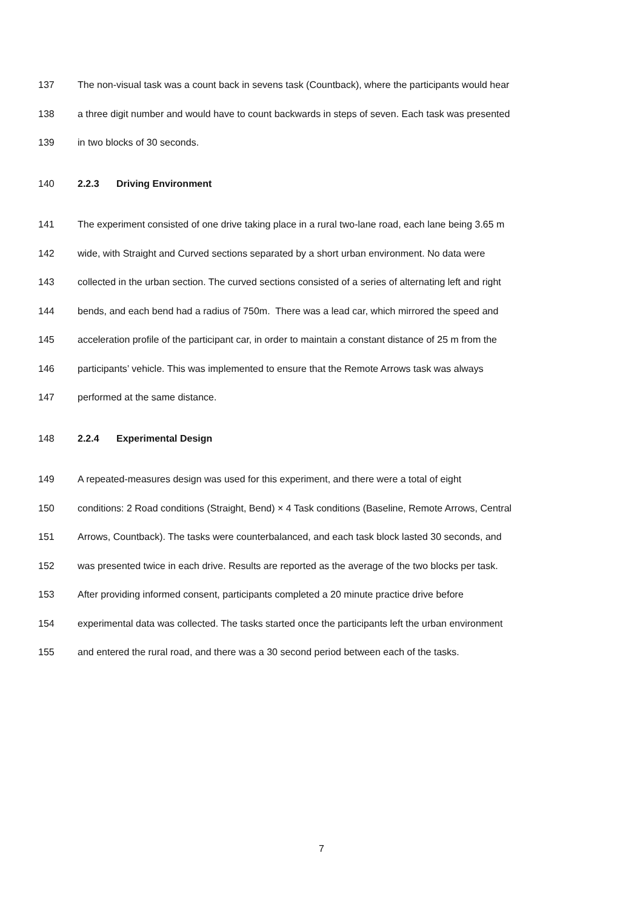137 The non-visual task was a count back in sevens task (Countback), where the participants would hear
138 a three digit number and would have to count backwards in steps of seven. Each task was presented
139 in two blocks of 30 seconds.
140 2.2.3 Driving Environment
141 The experiment consisted of one drive taking place in a rural two-lane road, each lane being 3.65 m
142 wide, with Straight and Curved sections separated by a short urban environment. No data were
143 collected in the urban section. The curved sections consisted of a series of alternating left and right
144 bends, and each bend had a radius of 750m. There was a lead car, which mirrored the speed and
145 acceleration profile of the participant car, in order to maintain a constant distance of 25 m from the
146 participants’ vehicle. This was implemented to ensure that the Remote Arrows task was always
147 performed at the same distance.
148 2.2.4 Experimental Design
149 A repeated-measures design was used for this experiment, and there were a total of eight
150 conditions: 2 Road conditions (Straight, Bend) × 4 Task conditions (Baseline, Remote Arrows, Central
151 Arrows, Countback). The tasks were counterbalanced, and each task block lasted 30 seconds, and
152 was presented twice in each drive. Results are reported as the average of the two blocks per task.
153 After providing informed consent, participants completed a 20 minute practice drive before
154 experimental data was collected. The tasks started once the participants left the urban environment
155 and entered the rural road, and there was a 30 second period between each of the tasks.
7